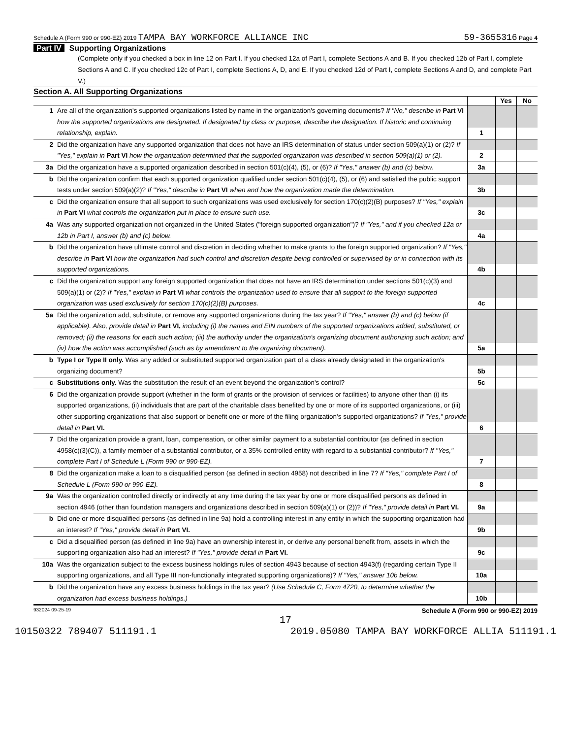Schedule A (Form 990 or 990-EZ) 2019 TAMPA BAY WORKFORCE ALLIANCE INC 59-3655316 Page 4
Part IV Supporting Organizations
(Complete only if you checked a box in line 12 on Part I. If you checked 12a of Part I, complete Sections A and B. If you checked 12b of Part I, complete Sections A and C. If you checked 12c of Part I, complete Sections A, D, and E. If you checked 12d of Part I, complete Sections A and D, and complete Part V.)
Section A. All Supporting Organizations
| | | | Yes | No |
| 1 | Are all of the organization's supported organizations listed by name in the organization's governing documents? If "No," describe in Part VI how the supported organizations are designated. If designated by class or purpose, describe the designation. If historic and continuing relationship, explain. | 1 | | |
| 2 | Did the organization have any supported organization that does not have an IRS determination of status under section 509(a)(1) or (2)? If "Yes," explain in Part VI how the organization determined that the supported organization was described in section 509(a)(1) or (2). | 2 | | |
| 3a | Did the organization have a supported organization described in section 501(c)(4), (5), or (6)? If "Yes," answer (b) and (c) below. | 3a | | |
| b | Did the organization confirm that each supported organization qualified under section 501(c)(4), (5), or (6) and satisfied the public support tests under section 509(a)(2)? If "Yes," describe in Part VI when and how the organization made the determination. | 3b | | |
| c | Did the organization ensure that all support to such organizations was used exclusively for section 170(c)(2)(B) purposes? If "Yes," explain in Part VI what controls the organization put in place to ensure such use. | 3c | | |
| 4a | Was any supported organization not organized in the United States ("foreign supported organization")? If "Yes," and if you checked 12a or 12b in Part I, answer (b) and (c) below. | 4a | | |
| b | Did the organization have ultimate control and discretion in deciding whether to make grants to the foreign supported organization? If "Yes," describe in Part VI how the organization had such control and discretion despite being controlled or supervised by or in connection with its supported organizations. | 4b | | |
| c | Did the organization support any foreign supported organization that does not have an IRS determination under sections 501(c)(3) and 509(a)(1) or (2)? If "Yes," explain in Part VI what controls the organization used to ensure that all support to the foreign supported organization was used exclusively for section 170(c)(2)(B) purposes. | 4c | | |
| 5a | Did the organization add, substitute, or remove any supported organizations during the tax year? If "Yes," answer (b) and (c) below (if applicable). Also, provide detail in Part VI, including (i) the names and EIN numbers of the supported organizations added, substituted, or removed; (ii) the reasons for each such action; (iii) the authority under the organization's organizing document authorizing such action; and (iv) how the action was accomplished (such as by amendment to the organizing document). | 5a | | |
| b | Type I or Type II only. Was any added or substituted supported organization part of a class already designated in the organization's organizing document? | 5b | | |
| c | Substitutions only. Was the substitution the result of an event beyond the organization's control? | 5c | | |
| 6 | Did the organization provide support (whether in the form of grants or the provision of services or facilities) to anyone other than (i) its supported organizations, (ii) individuals that are part of the charitable class benefited by one or more of its supported organizations, or (iii) other supporting organizations that also support or benefit one or more of the filing organization's supported organizations? If "Yes," provide detail in Part VI. | 6 | | |
| 7 | Did the organization provide a grant, loan, compensation, or other similar payment to a substantial contributor (as defined in section 4958(c)(3)(C)), a family member of a substantial contributor, or a 35% controlled entity with regard to a substantial contributor? If "Yes," complete Part I of Schedule L (Form 990 or 990-EZ). | 7 | | |
| 8 | Did the organization make a loan to a disqualified person (as defined in section 4958) not described in line 7? If "Yes," complete Part I of Schedule L (Form 990 or 990-EZ). | 8 | | |
| 9a | Was the organization controlled directly or indirectly at any time during the tax year by one or more disqualified persons as defined in section 4946 (other than foundation managers and organizations described in section 509(a)(1) or (2))? If "Yes," provide detail in Part VI. | 9a | | |
| b | Did one or more disqualified persons (as defined in line 9a) hold a controlling interest in any entity in which the supporting organization had an interest? If "Yes," provide detail in Part VI. | 9b | | |
| c | Did a disqualified person (as defined in line 9a) have an ownership interest in, or derive any personal benefit from, assets in which the supporting organization also had an interest? If "Yes," provide detail in Part VI. | 9c | | |
| 10a | Was the organization subject to the excess business holdings rules of section 4943 because of section 4943(f) (regarding certain Type II supporting organizations, and all Type III non-functionally integrated supporting organizations)? If "Yes," answer 10b below. | 10a | | |
| b | Did the organization have any excess business holdings in the tax year? (Use Schedule C, Form 4720, to determine whether the organization had excess business holdings.) | 10b | | |
932024 09-25-19 Schedule A (Form 990 or 990-EZ) 2019
17
10150322 789407 511191.1 2019.05080 TAMPA BAY WORKFORCE ALLIA 511191.1